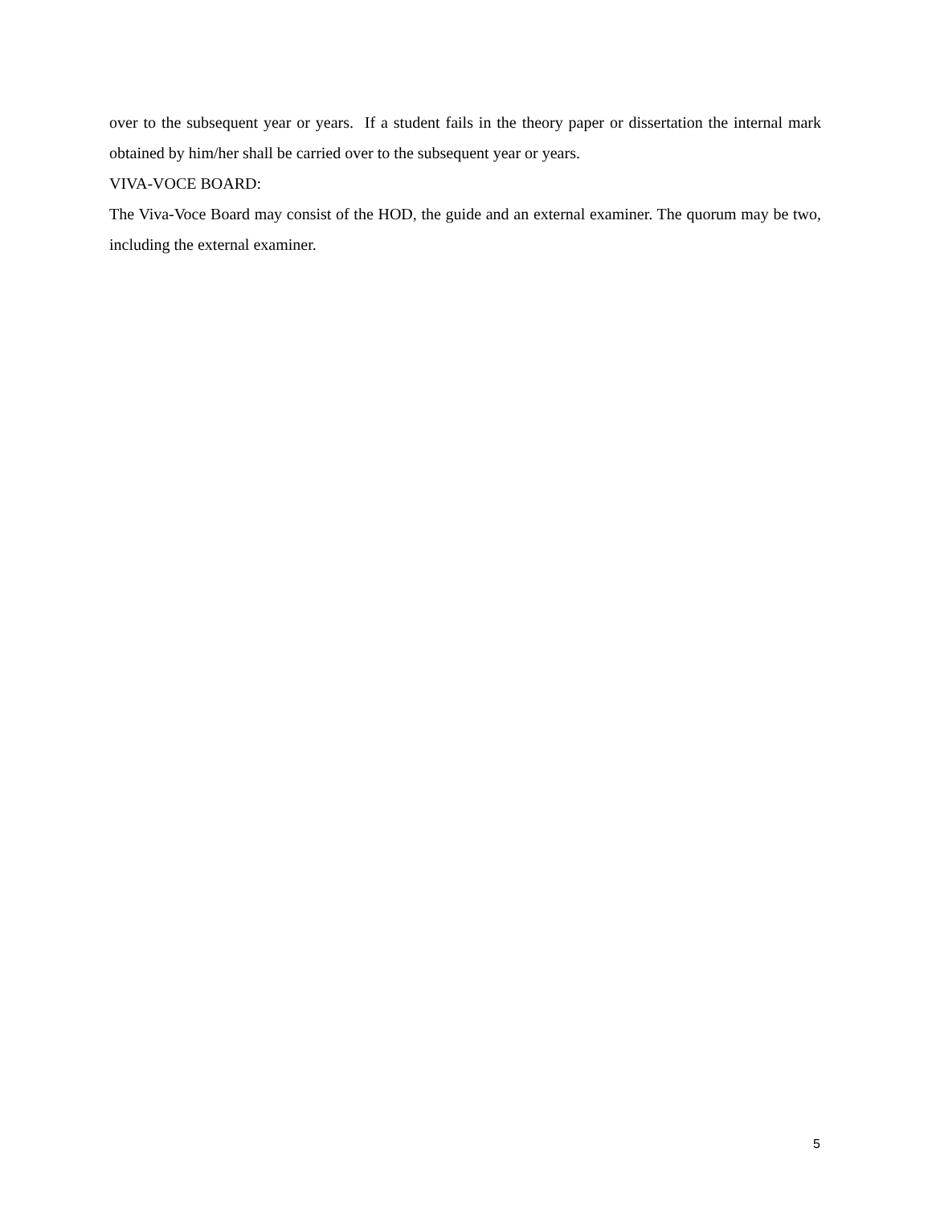over to the subsequent year or years. If a student fails in the theory paper or dissertation the internal mark obtained by him/her shall be carried over to the subsequent year or years.
VIVA-VOCE BOARD:
The Viva-Voce Board may consist of the HOD, the guide and an external examiner. The quorum may be two, including the external examiner.
5